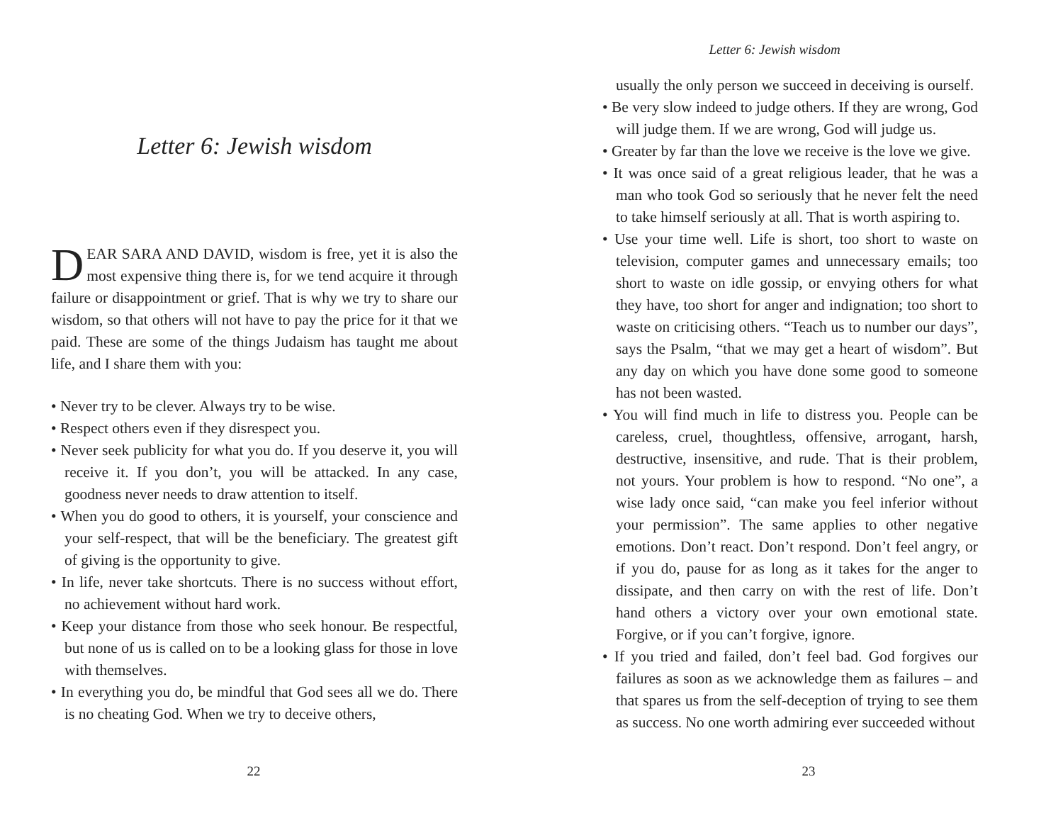Letter 6: Jewish wisdom
DEAR SARA AND DAVID, wisdom is free, yet it is also the most expensive thing there is, for we tend acquire it through failure or disappointment or grief. That is why we try to share our wisdom, so that others will not have to pay the price for it that we paid. These are some of the things Judaism has taught me about life, and I share them with you:
• Never try to be clever. Always try to be wise.
• Respect others even if they disrespect you.
• Never seek publicity for what you do. If you deserve it, you will receive it. If you don’t, you will be attacked. In any case, goodness never needs to draw attention to itself.
• When you do good to others, it is yourself, your conscience and your self-respect, that will be the beneficiary. The greatest gift of giving is the opportunity to give.
• In life, never take shortcuts. There is no success without effort, no achievement without hard work.
• Keep your distance from those who seek honour. Be respectful, but none of us is called on to be a looking glass for those in love with themselves.
• In everything you do, be mindful that God sees all we do. There is no cheating God. When we try to deceive others,
22
Letter 6: Jewish wisdom
usually the only person we succeed in deceiving is ourself.
• Be very slow indeed to judge others. If they are wrong, God will judge them. If we are wrong, God will judge us.
• Greater by far than the love we receive is the love we give.
• It was once said of a great religious leader, that he was a man who took God so seriously that he never felt the need to take himself seriously at all. That is worth aspiring to.
• Use your time well. Life is short, too short to waste on television, computer games and unnecessary emails; too short to waste on idle gossip, or envying others for what they have, too short for anger and indignation; too short to waste on criticising others. “Teach us to number our days”, says the Psalm, “that we may get a heart of wisdom”. But any day on which you have done some good to someone has not been wasted.
• You will find much in life to distress you. People can be careless, cruel, thoughtless, offensive, arrogant, harsh, destructive, insensitive, and rude. That is their problem, not yours. Your problem is how to respond. “No one”, a wise lady once said, “can make you feel inferior without your permission”. The same applies to other negative emotions. Don’t react. Don’t respond. Don’t feel angry, or if you do, pause for as long as it takes for the anger to dissipate, and then carry on with the rest of life. Don’t hand others a victory over your own emotional state. Forgive, or if you can’t forgive, ignore.
• If you tried and failed, don’t feel bad. God forgives our failures as soon as we acknowledge them as failures – and that spares us from the self-deception of trying to see them as success. No one worth admiring ever succeeded without
23